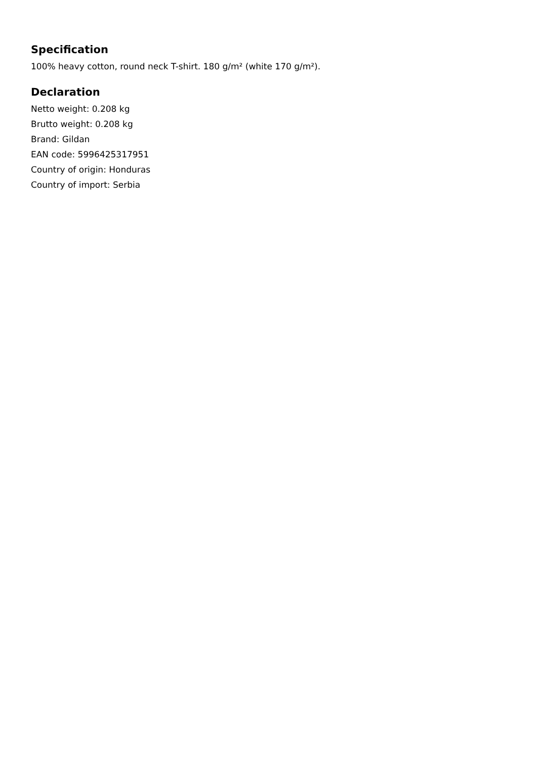Specification
100% heavy cotton, round neck T-shirt. 180 g/m² (white 170 g/m²).
Declaration
Netto weight: 0.208 kg
Brutto weight: 0.208 kg
Brand: Gildan
EAN code: 5996425317951
Country of origin: Honduras
Country of import: Serbia